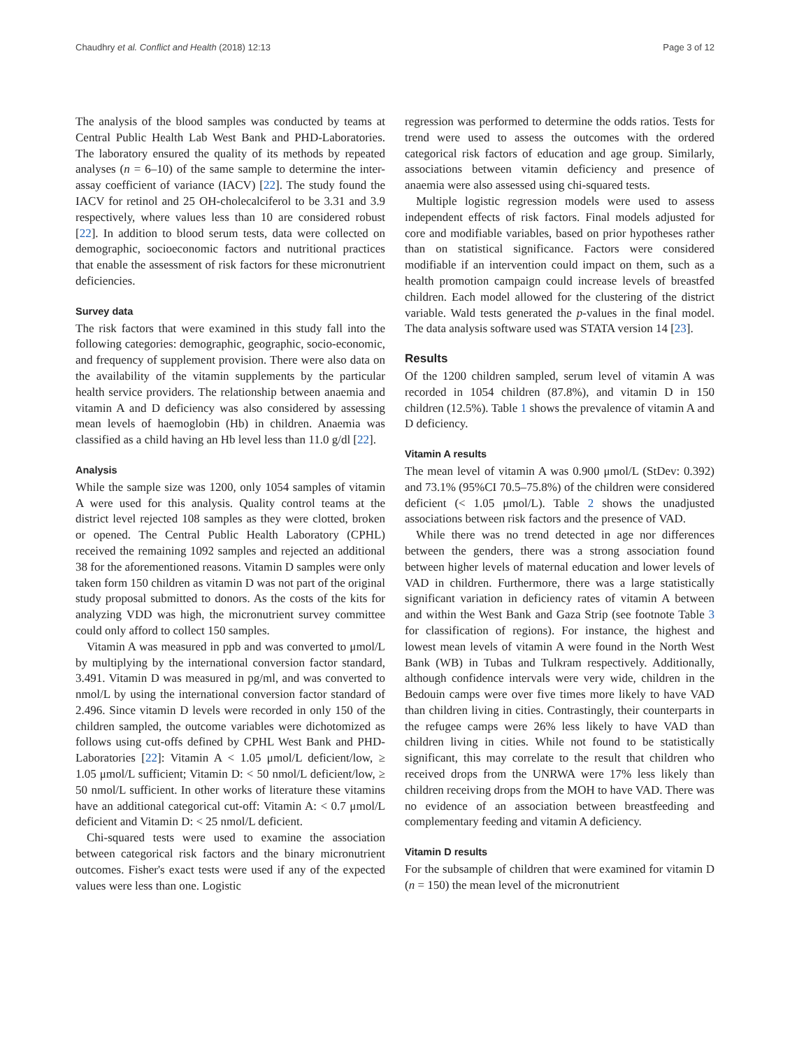Chaudhry et al. Conflict and Health (2018) 12:13 Page 3 of 12
The analysis of the blood samples was conducted by teams at Central Public Health Lab West Bank and PHD-Laboratories. The laboratory ensured the quality of its methods by repeated analyses (n = 6–10) of the same sample to determine the inter-assay coefficient of variance (IACV) [22]. The study found the IACV for retinol and 25 OH-cholecalciferol to be 3.31 and 3.9 respectively, where values less than 10 are considered robust [22]. In addition to blood serum tests, data were collected on demographic, socioeconomic factors and nutritional practices that enable the assessment of risk factors for these micronutrient deficiencies.
Survey data
The risk factors that were examined in this study fall into the following categories: demographic, geographic, socio-economic, and frequency of supplement provision. There were also data on the availability of the vitamin supplements by the particular health service providers. The relationship between anaemia and vitamin A and D deficiency was also considered by assessing mean levels of haemoglobin (Hb) in children. Anaemia was classified as a child having an Hb level less than 11.0 g/dl [22].
Analysis
While the sample size was 1200, only 1054 samples of vitamin A were used for this analysis. Quality control teams at the district level rejected 108 samples as they were clotted, broken or opened. The Central Public Health Laboratory (CPHL) received the remaining 1092 samples and rejected an additional 38 for the aforementioned reasons. Vitamin D samples were only taken form 150 children as vitamin D was not part of the original study proposal submitted to donors. As the costs of the kits for analyzing VDD was high, the micronutrient survey committee could only afford to collect 150 samples.
Vitamin A was measured in ppb and was converted to μmol/L by multiplying by the international conversion factor standard, 3.491. Vitamin D was measured in pg/ml, and was converted to nmol/L by using the international conversion factor standard of 2.496. Since vitamin D levels were recorded in only 150 of the children sampled, the outcome variables were dichotomized as follows using cut-offs defined by CPHL West Bank and PHD-Laboratories [22]: Vitamin A < 1.05 μmol/L deficient/low, ≥ 1.05 μmol/L sufficient; Vitamin D: < 50 nmol/L deficient/low, ≥ 50 nmol/L sufficient. In other works of literature these vitamins have an additional categorical cut-off: Vitamin A: < 0.7 μmol/L deficient and Vitamin D: < 25 nmol/L deficient.
Chi-squared tests were used to examine the association between categorical risk factors and the binary micronutrient outcomes. Fisher's exact tests were used if any of the expected values were less than one. Logistic
regression was performed to determine the odds ratios. Tests for trend were used to assess the outcomes with the ordered categorical risk factors of education and age group. Similarly, associations between vitamin deficiency and presence of anaemia were also assessed using chi-squared tests.
Multiple logistic regression models were used to assess independent effects of risk factors. Final models adjusted for core and modifiable variables, based on prior hypotheses rather than on statistical significance. Factors were considered modifiable if an intervention could impact on them, such as a health promotion campaign could increase levels of breastfed children. Each model allowed for the clustering of the district variable. Wald tests generated the p-values in the final model. The data analysis software used was STATA version 14 [23].
Results
Of the 1200 children sampled, serum level of vitamin A was recorded in 1054 children (87.8%), and vitamin D in 150 children (12.5%). Table 1 shows the prevalence of vitamin A and D deficiency.
Vitamin A results
The mean level of vitamin A was 0.900 μmol/L (StDev: 0.392) and 73.1% (95%CI 70.5–75.8%) of the children were considered deficient (< 1.05 μmol/L). Table 2 shows the unadjusted associations between risk factors and the presence of VAD.
While there was no trend detected in age nor differences between the genders, there was a strong association found between higher levels of maternal education and lower levels of VAD in children. Furthermore, there was a large statistically significant variation in deficiency rates of vitamin A between and within the West Bank and Gaza Strip (see footnote Table 3 for classification of regions). For instance, the highest and lowest mean levels of vitamin A were found in the North West Bank (WB) in Tubas and Tulkram respectively. Additionally, although confidence intervals were very wide, children in the Bedouin camps were over five times more likely to have VAD than children living in cities. Contrastingly, their counterparts in the refugee camps were 26% less likely to have VAD than children living in cities. While not found to be statistically significant, this may correlate to the result that children who received drops from the UNRWA were 17% less likely than children receiving drops from the MOH to have VAD. There was no evidence of an association between breastfeeding and complementary feeding and vitamin A deficiency.
Vitamin D results
For the subsample of children that were examined for vitamin D (n = 150) the mean level of the micronutrient